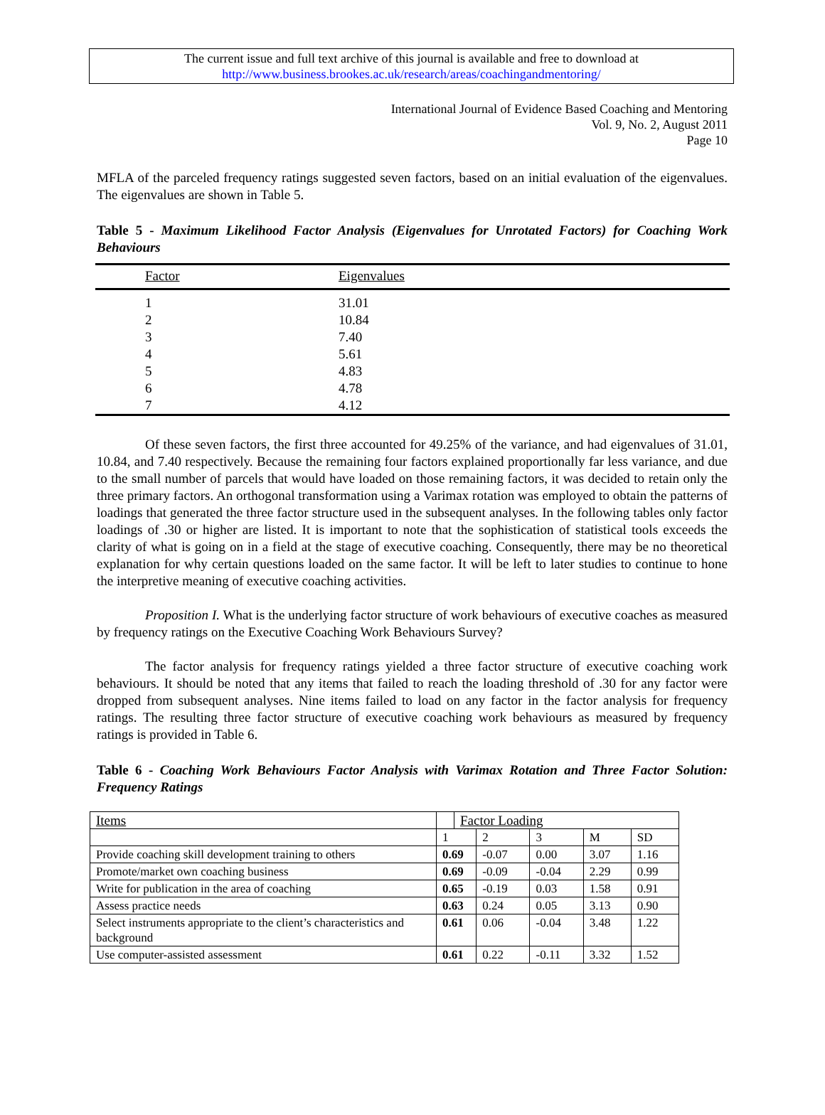The current issue and full text archive of this journal is available and free to download at
http://www.business.brookes.ac.uk/research/areas/coachingandmentoring/
International Journal of Evidence Based Coaching and Mentoring
Vol. 9, No. 2, August 2011
Page 10
MFLA of the parceled frequency ratings suggested seven factors, based on an initial evaluation of the eigenvalues. The eigenvalues are shown in Table 5.
Table 5 - Maximum Likelihood Factor Analysis (Eigenvalues for Unrotated Factors) for Coaching Work Behaviours
| Factor | Eigenvalues |
| --- | --- |
| 1 | 31.01 |
| 2 | 10.84 |
| 3 | 7.40 |
| 4 | 5.61 |
| 5 | 4.83 |
| 6 | 4.78 |
| 7 | 4.12 |
Of these seven factors, the first three accounted for 49.25% of the variance, and had eigenvalues of 31.01, 10.84, and 7.40 respectively. Because the remaining four factors explained proportionally far less variance, and due to the small number of parcels that would have loaded on those remaining factors, it was decided to retain only the three primary factors. An orthogonal transformation using a Varimax rotation was employed to obtain the patterns of loadings that generated the three factor structure used in the subsequent analyses. In the following tables only factor loadings of .30 or higher are listed. It is important to note that the sophistication of statistical tools exceeds the clarity of what is going on in a field at the stage of executive coaching. Consequently, there may be no theoretical explanation for why certain questions loaded on the same factor. It will be left to later studies to continue to hone the interpretive meaning of executive coaching activities.
Proposition I. What is the underlying factor structure of work behaviours of executive coaches as measured by frequency ratings on the Executive Coaching Work Behaviours Survey?
The factor analysis for frequency ratings yielded a three factor structure of executive coaching work behaviours. It should be noted that any items that failed to reach the loading threshold of .30 for any factor were dropped from subsequent analyses. Nine items failed to load on any factor in the factor analysis for frequency ratings. The resulting three factor structure of executive coaching work behaviours as measured by frequency ratings is provided in Table 6.
Table 6 - Coaching Work Behaviours Factor Analysis with Varimax Rotation and Three Factor Solution: Frequency Ratings
| Items | | Factor Loading | | | | |
| --- | --- | --- | --- | --- | --- | --- |
| | 1 | | 2 | 3 | M | SD |
| Provide coaching skill development training to others | 0.69 | | -0.07 | 0.00 | 3.07 | 1.16 |
| Promote/market own coaching business | 0.69 | | -0.09 | -0.04 | 2.29 | 0.99 |
| Write for publication in the area of coaching | 0.65 | | -0.19 | 0.03 | 1.58 | 0.91 |
| Assess practice needs | 0.63 | | 0.24 | 0.05 | 3.13 | 0.90 |
| Select instruments appropriate to the client’s characteristics and background | 0.61 | | 0.06 | -0.04 | 3.48 | 1.22 |
| Use computer-assisted assessment | 0.61 | | 0.22 | -0.11 | 3.32 | 1.52 |